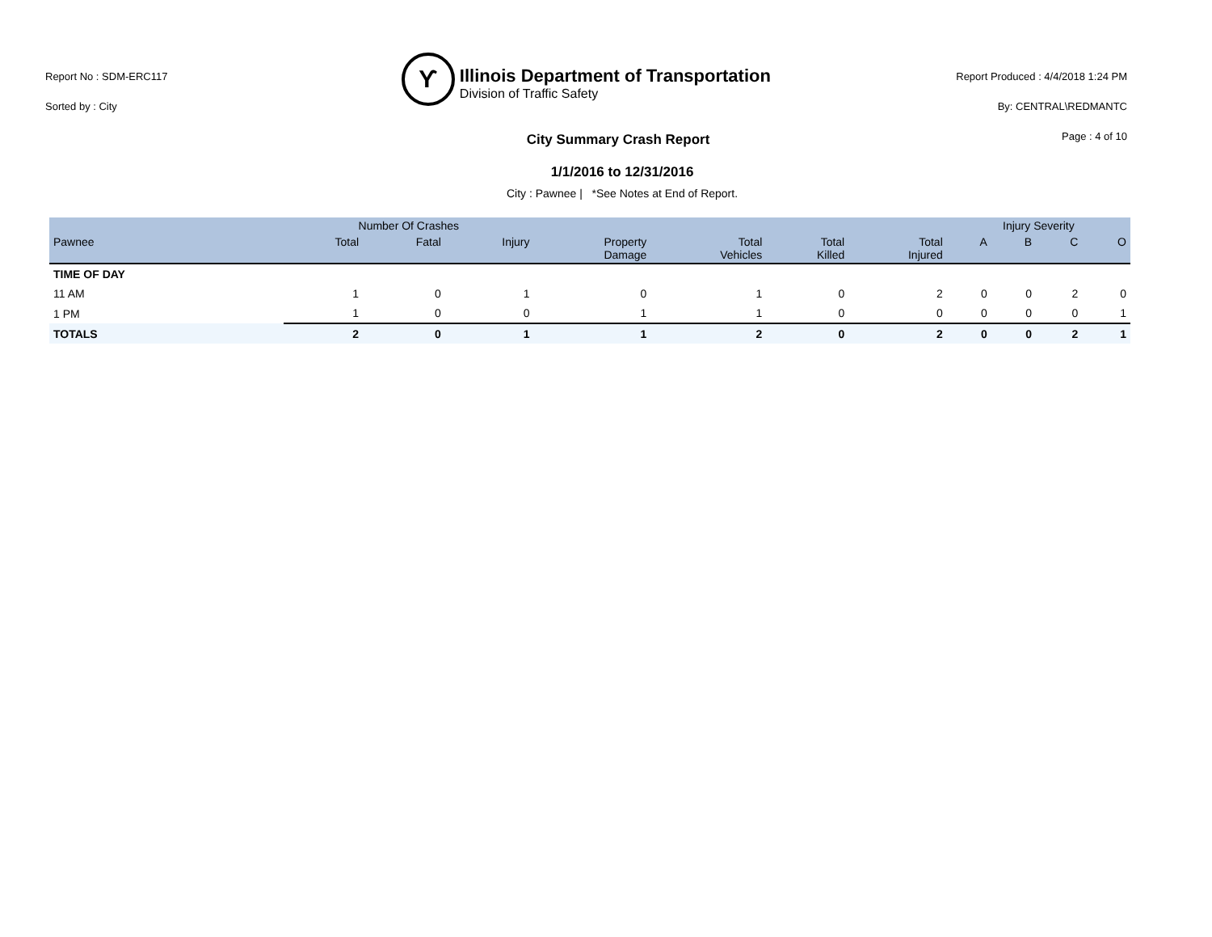Report No : SDM-ERC117
Sorted by : City
ϒ
Illinois Department of Transportation
Division of Traffic Safety
Report Produced : 4/4/2018 1:24 PM
By: CENTRAL\REDMANTC
Page : 4 of 10
City Summary Crash Report
1/1/2016 to 12/31/2016
City : Pawnee | *See Notes at End of Report.
| | Number Of Crashes | | | | | | | Injury Severity | | | |
| --- | --- | --- | --- | --- | --- | --- | --- | --- | --- | --- | --- |
| Pawnee | Total | Fatal | Injury | Property Damage | Total Vehicles | Total Killed | Total Injured | A | B | C | O |
| TIME OF DAY | | | | | | | | | | | |
| 11 AM | 1 | 0 | 1 | 0 | 1 | 0 | 2 | 0 | 0 | 2 | 0 |
| 1 PM | 1 | 0 | 0 | 1 | 1 | 0 | 0 | 0 | 0 | 0 | 1 |
| TOTALS | 2 | 0 | 1 | 1 | 2 | 0 | 2 | 0 | 0 | 2 | 1 |